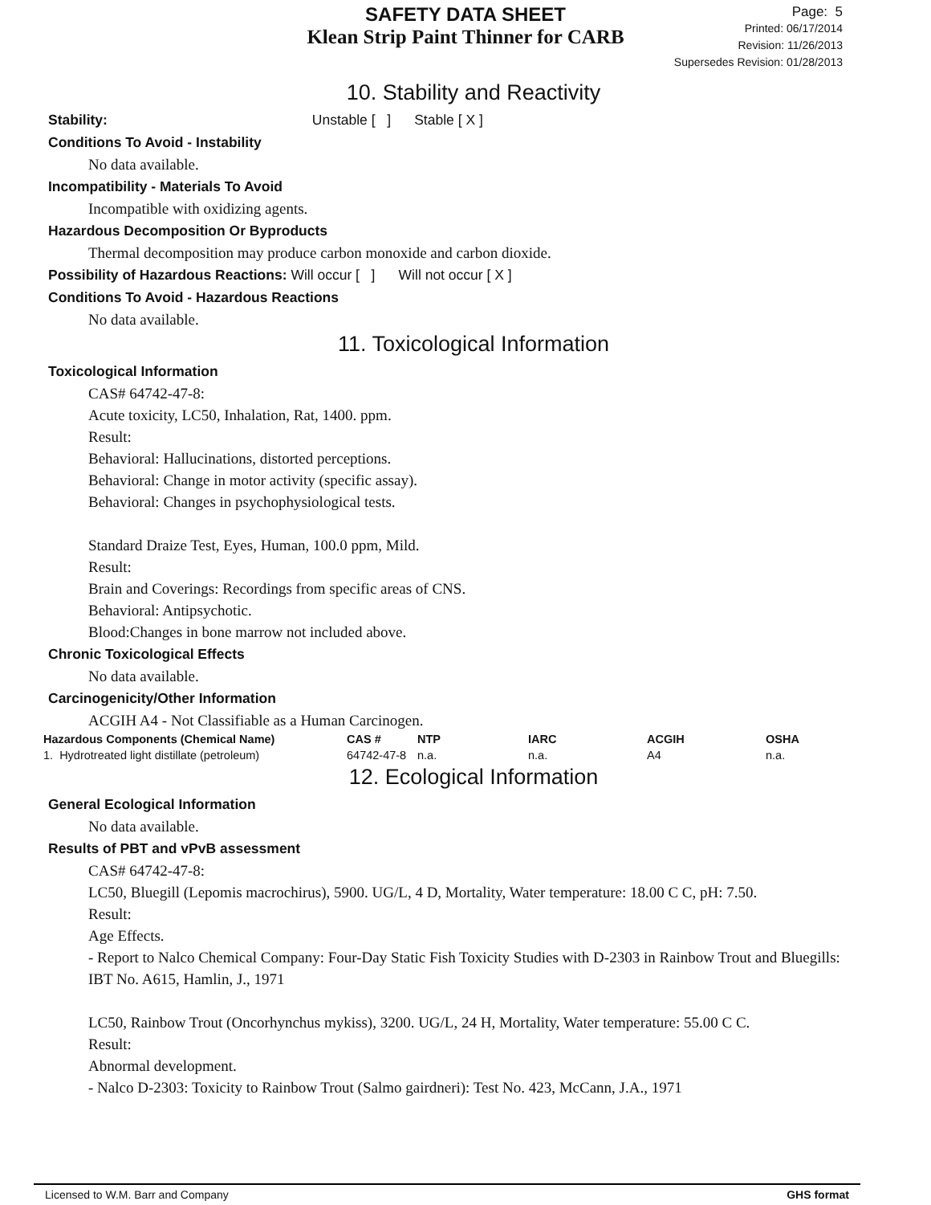SAFETY DATA SHEET
Klean Strip Paint Thinner for CARB
Page: 5
Printed: 06/17/2014
Revision: 11/26/2013
Supersedes Revision: 01/28/2013
10. Stability and Reactivity
Stability: Unstable [ ] Stable [ X ]
Conditions To Avoid - Instability
No data available.
Incompatibility - Materials To Avoid
Incompatible with oxidizing agents.
Hazardous Decomposition Or Byproducts
Thermal decomposition may produce carbon monoxide and carbon dioxide.
Possibility of Hazardous Reactions: Will occur [ ] Will not occur [ X ]
Conditions To Avoid - Hazardous Reactions
No data available.
11. Toxicological Information
Toxicological Information
CAS# 64742-47-8:
Acute toxicity, LC50, Inhalation, Rat, 1400. ppm.
Result:
Behavioral: Hallucinations, distorted perceptions.
Behavioral: Change in motor activity (specific assay).
Behavioral: Changes in psychophysiological tests.
Standard Draize Test, Eyes, Human, 100.0 ppm, Mild.
Result:
Brain and Coverings: Recordings from specific areas of CNS.
Behavioral: Antipsychotic.
Blood:Changes in bone marrow not included above.
Chronic Toxicological Effects
No data available.
Carcinogenicity/Other Information
ACGIH A4 - Not Classifiable as a Human Carcinogen.
| Hazardous Components (Chemical Name) | CAS # | NTP | IARC | ACGIH | OSHA |
| --- | --- | --- | --- | --- | --- |
| 1. Hydrotreated light distillate (petroleum) | 64742-47-8 | n.a. | n.a. | A4 | n.a. |
12. Ecological Information
General Ecological Information
No data available.
Results of PBT and vPvB assessment
CAS# 64742-47-8:
LC50, Bluegill (Lepomis macrochirus), 5900. UG/L, 4 D, Mortality, Water temperature: 18.00 C C, pH: 7.50.
Result:
Age Effects.
- Report to Nalco Chemical Company: Four-Day Static Fish Toxicity Studies with D-2303 in Rainbow Trout and Bluegills: IBT No. A615, Hamlin, J., 1971
LC50, Rainbow Trout (Oncorhynchus mykiss), 3200. UG/L, 24 H, Mortality, Water temperature: 55.00 C C.
Result:
Abnormal development.
- Nalco D-2303: Toxicity to Rainbow Trout (Salmo gairdneri): Test No. 423, McCann, J.A., 1971
Licensed to W.M. Barr and Company GHS format